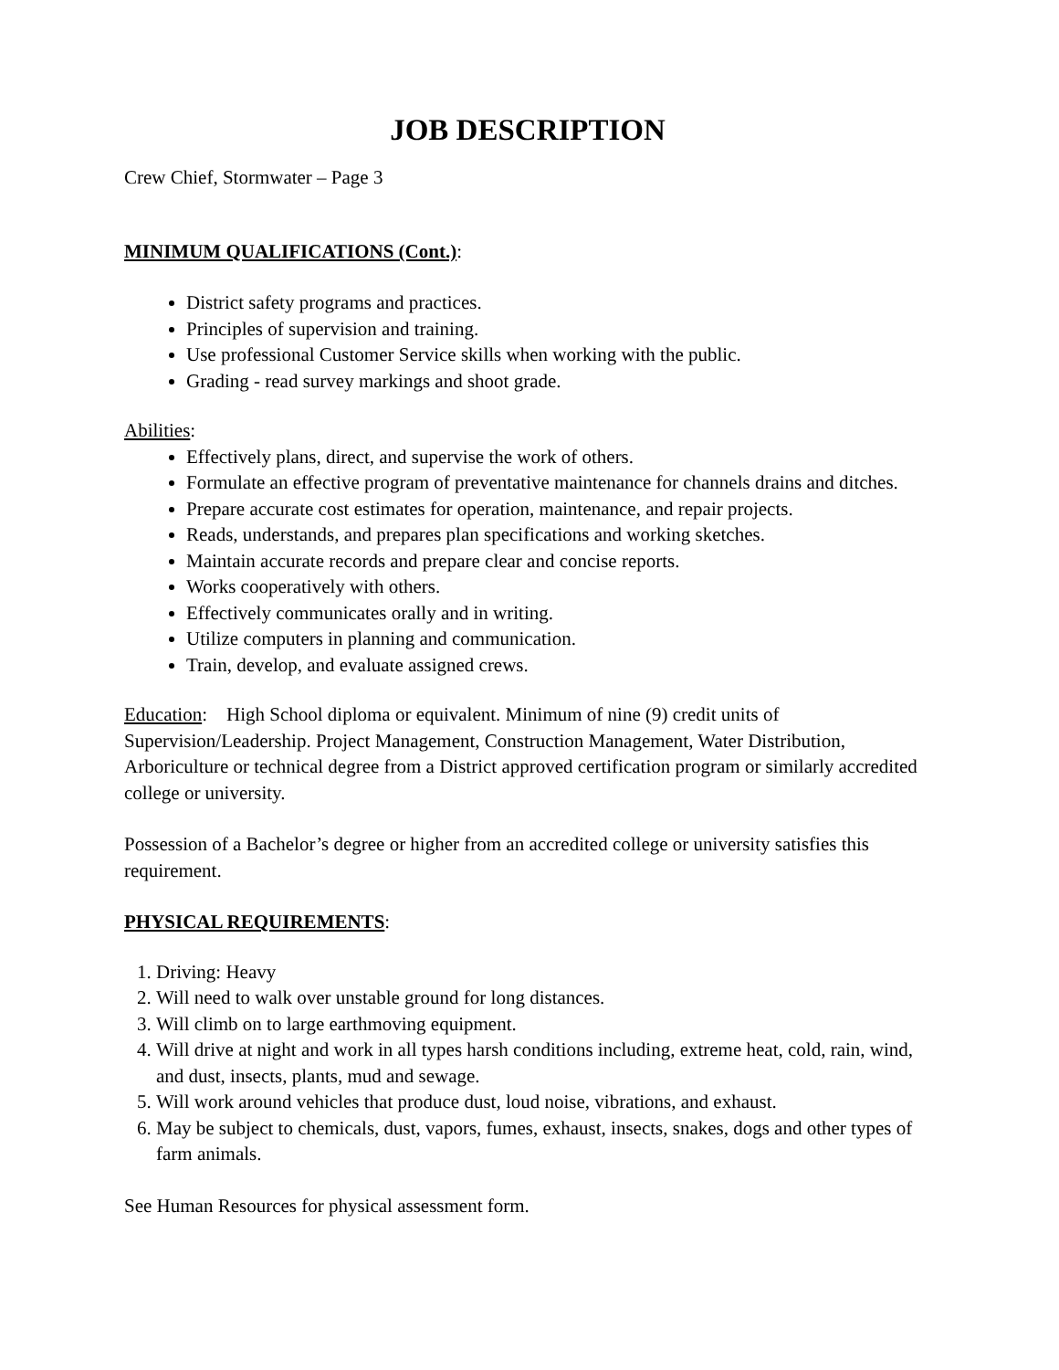JOB DESCRIPTION
Crew Chief, Stormwater – Page 3
MINIMUM QUALIFICATIONS (Cont.):
District safety programs and practices.
Principles of supervision and training.
Use professional Customer Service skills when working with the public.
Grading - read survey markings and shoot grade.
Abilities:
Effectively plans, direct, and supervise the work of others.
Formulate an effective program of preventative maintenance for channels drains and ditches.
Prepare accurate cost estimates for operation, maintenance, and repair projects.
Reads, understands, and prepares plan specifications and working sketches.
Maintain accurate records and prepare clear and concise reports.
Works cooperatively with others.
Effectively communicates orally and in writing.
Utilize computers in planning and communication.
Train, develop, and evaluate assigned crews.
Education: High School diploma or equivalent. Minimum of nine (9) credit units of Supervision/Leadership. Project Management, Construction Management, Water Distribution, Arboriculture or technical degree from a District approved certification program or similarly accredited college or university.
Possession of a Bachelor’s degree or higher from an accredited college or university satisfies this requirement.
PHYSICAL REQUIREMENTS:
1. Driving: Heavy
2. Will need to walk over unstable ground for long distances.
3. Will climb on to large earthmoving equipment.
4. Will drive at night and work in all types harsh conditions including, extreme heat, cold, rain, wind, and dust, insects, plants, mud and sewage.
5. Will work around vehicles that produce dust, loud noise, vibrations, and exhaust.
6. May be subject to chemicals, dust, vapors, fumes, exhaust, insects, snakes, dogs and other types of farm animals.
See Human Resources for physical assessment form.